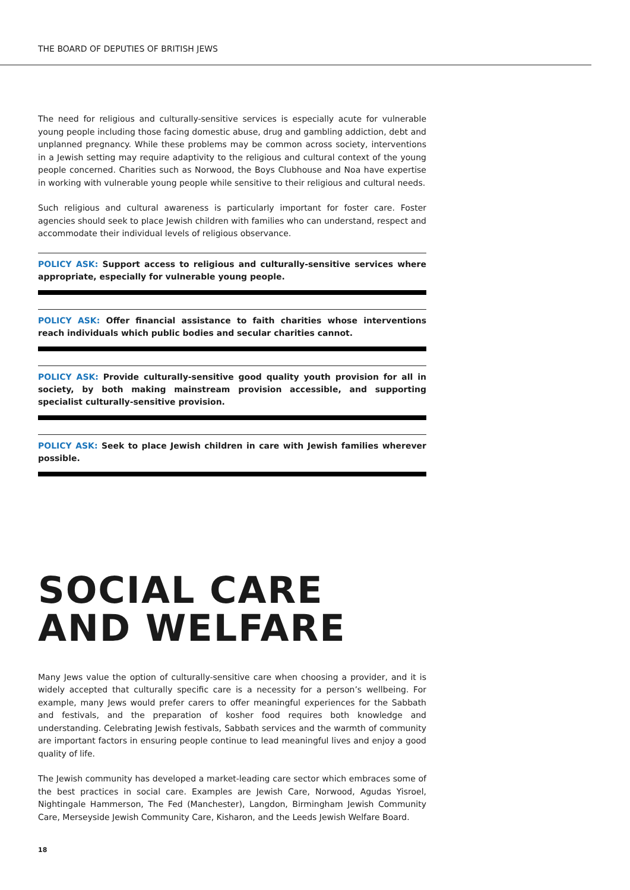THE BOARD OF DEPUTIES OF BRITISH JEWS
The need for religious and culturally-sensitive services is especially acute for vulnerable young people including those facing domestic abuse, drug and gambling addiction, debt and unplanned pregnancy. While these problems may be common across society, interventions in a Jewish setting may require adaptivity to the religious and cultural context of the young people concerned. Charities such as Norwood, the Boys Clubhouse and Noa have expertise in working with vulnerable young people while sensitive to their religious and cultural needs.
Such religious and cultural awareness is particularly important for foster care. Foster agencies should seek to place Jewish children with families who can understand, respect and accommodate their individual levels of religious observance.
POLICY ASK: Support access to religious and culturally-sensitive services where appropriate, especially for vulnerable young people.
POLICY ASK: Offer financial assistance to faith charities whose interventions reach individuals which public bodies and secular charities cannot.
POLICY ASK: Provide culturally-sensitive good quality youth provision for all in society, by both making mainstream provision accessible, and supporting specialist culturally-sensitive provision.
POLICY ASK: Seek to place Jewish children in care with Jewish families wherever possible.
SOCIAL CARE
AND WELFARE
Many Jews value the option of culturally-sensitive care when choosing a provider, and it is widely accepted that culturally specific care is a necessity for a person’s wellbeing. For example, many Jews would prefer carers to offer meaningful experiences for the Sabbath and festivals, and the preparation of kosher food requires both knowledge and understanding. Celebrating Jewish festivals, Sabbath services and the warmth of community are important factors in ensuring people continue to lead meaningful lives and enjoy a good quality of life.
The Jewish community has developed a market-leading care sector which embraces some of the best practices in social care. Examples are Jewish Care, Norwood, Agudas Yisroel, Nightingale Hammerson, The Fed (Manchester), Langdon, Birmingham Jewish Community Care, Merseyside Jewish Community Care, Kisharon, and the Leeds Jewish Welfare Board.
18